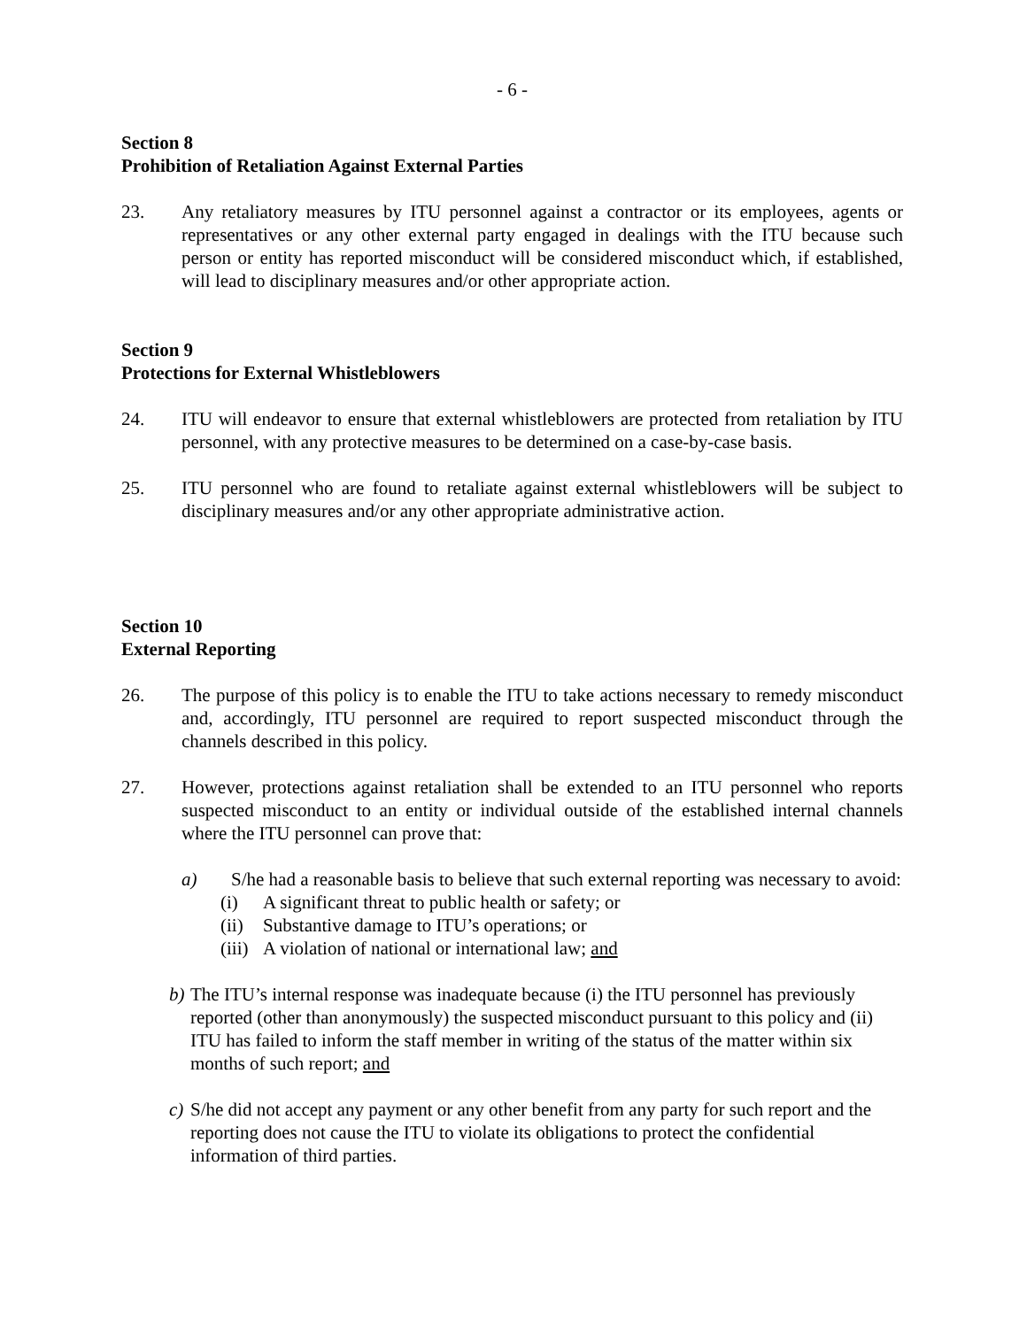- 6 -
Section 8
Prohibition of Retaliation Against External Parties
23. Any retaliatory measures by ITU personnel against a contractor or its employees, agents or representatives or any other external party engaged in dealings with the ITU because such person or entity has reported misconduct will be considered misconduct which, if established, will lead to disciplinary measures and/or other appropriate action.
Section 9
Protections for External Whistleblowers
24. ITU will endeavor to ensure that external whistleblowers are protected from retaliation by ITU personnel, with any protective measures to be determined on a case-by-case basis.
25. ITU personnel who are found to retaliate against external whistleblowers will be subject to disciplinary measures and/or any other appropriate administrative action.
Section 10
External Reporting
26. The purpose of this policy is to enable the ITU to take actions necessary to remedy misconduct and, accordingly, ITU personnel are required to report suspected misconduct through the channels described in this policy.
27. However, protections against retaliation shall be extended to an ITU personnel who reports suspected misconduct to an entity or individual outside of the established internal channels where the ITU personnel can prove that:
a) S/he had a reasonable basis to believe that such external reporting was necessary to avoid:
(i) A significant threat to public health or safety; or
(ii) Substantive damage to ITU’s operations; or
(iii) A violation of national or international law; and
b)
The ITU’s internal response was inadequate because (i) the ITU personnel has previously reported (other than anonymously) the suspected misconduct pursuant to this policy and (ii) ITU has failed to inform the staff member in writing of the status of the matter within six months of such report; and
c)
S/he did not accept any payment or any other benefit from any party for such report and the reporting does not cause the ITU to violate its obligations to protect the confidential information of third parties.